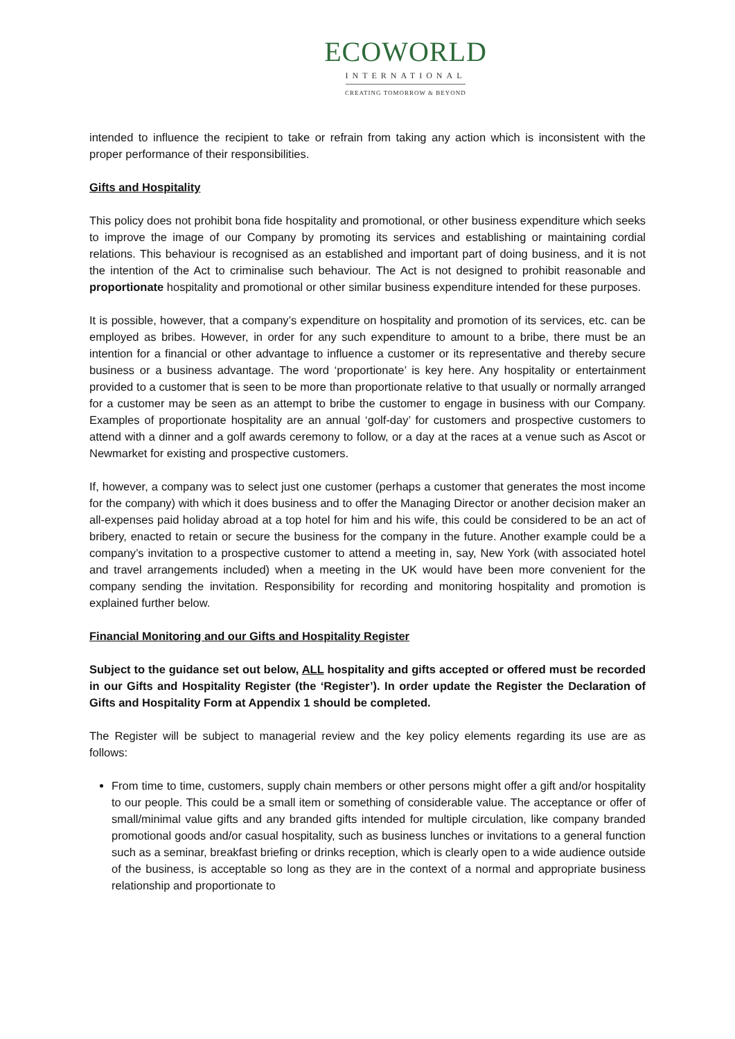ECOWORLD
INTERNATIONAL
CREATING TOMORROW & BEYOND
intended to influence the recipient to take or refrain from taking any action which is inconsistent with the proper performance of their responsibilities.
Gifts and Hospitality
This policy does not prohibit bona fide hospitality and promotional, or other business expenditure which seeks to improve the image of our Company by promoting its services and establishing or maintaining cordial relations. This behaviour is recognised as an established and important part of doing business, and it is not the intention of the Act to criminalise such behaviour. The Act is not designed to prohibit reasonable and proportionate hospitality and promotional or other similar business expenditure intended for these purposes.
It is possible, however, that a company’s expenditure on hospitality and promotion of its services, etc. can be employed as bribes. However, in order for any such expenditure to amount to a bribe, there must be an intention for a financial or other advantage to influence a customer or its representative and thereby secure business or a business advantage. The word ‘proportionate’ is key here. Any hospitality or entertainment provided to a customer that is seen to be more than proportionate relative to that usually or normally arranged for a customer may be seen as an attempt to bribe the customer to engage in business with our Company. Examples of proportionate hospitality are an annual ‘golf-day’ for customers and prospective customers to attend with a dinner and a golf awards ceremony to follow, or a day at the races at a venue such as Ascot or Newmarket for existing and prospective customers.
If, however, a company was to select just one customer (perhaps a customer that generates the most income for the company) with which it does business and to offer the Managing Director or another decision maker an all-expenses paid holiday abroad at a top hotel for him and his wife, this could be considered to be an act of bribery, enacted to retain or secure the business for the company in the future. Another example could be a company’s invitation to a prospective customer to attend a meeting in, say, New York (with associated hotel and travel arrangements included) when a meeting in the UK would have been more convenient for the company sending the invitation. Responsibility for recording and monitoring hospitality and promotion is explained further below.
Financial Monitoring and our Gifts and Hospitality Register
Subject to the guidance set out below, ALL hospitality and gifts accepted or offered must be recorded in our Gifts and Hospitality Register (the ‘Register’). In order update the Register the Declaration of Gifts and Hospitality Form at Appendix 1 should be completed.
The Register will be subject to managerial review and the key policy elements regarding its use are as follows:
From time to time, customers, supply chain members or other persons might offer a gift and/or hospitality to our people. This could be a small item or something of considerable value. The acceptance or offer of small/minimal value gifts and any branded gifts intended for multiple circulation, like company branded promotional goods and/or casual hospitality, such as business lunches or invitations to a general function such as a seminar, breakfast briefing or drinks reception, which is clearly open to a wide audience outside of the business, is acceptable so long as they are in the context of a normal and appropriate business relationship and proportionate to